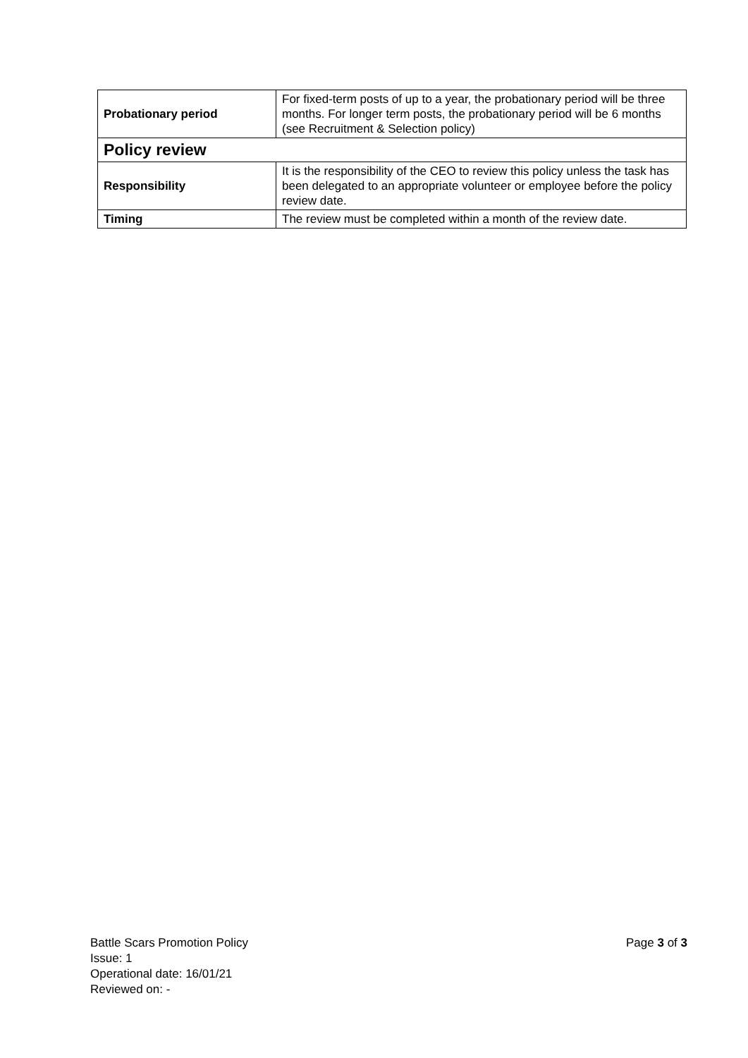| Probationary period | For fixed-term posts of up to a year, the probationary period will be three months. For longer term posts, the probationary period will be 6 months (see Recruitment & Selection policy) |
| Policy review | |
| Responsibility | It is the responsibility of the CEO to review this policy unless the task has been delegated to an appropriate volunteer or employee before the policy review date. |
| Timing | The review must be completed within a month of the review date. |
Battle Scars Promotion Policy
Page 3 of 3
Issue: 1
Operational date: 16/01/21
Reviewed on: -